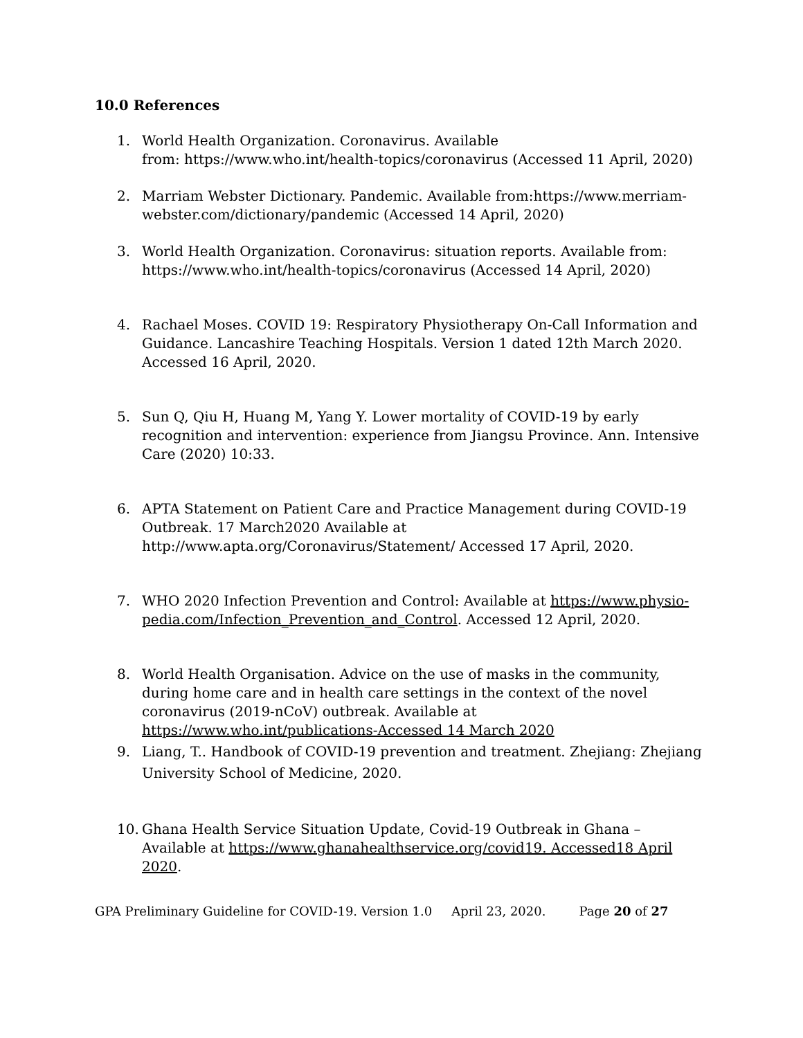10.0 References
1. World Health Organization. Coronavirus. Available
from: https://www.who.int/health-topics/coronavirus (Accessed 11 April, 2020)
2. Marriam Webster Dictionary. Pandemic. Available from:https://www.merriam-webster.com/dictionary/pandemic (Accessed 14 April, 2020)
3. World Health Organization. Coronavirus: situation reports. Available from: https://www.who.int/health-topics/coronavirus (Accessed 14 April, 2020)
4. Rachael Moses. COVID 19: Respiratory Physiotherapy On-Call Information and Guidance. Lancashire Teaching Hospitals. Version 1 dated 12th March 2020. Accessed 16 April, 2020.
5. Sun Q, Qiu H, Huang M, Yang Y. Lower mortality of COVID-19 by early recognition and intervention: experience from Jiangsu Province. Ann. Intensive Care (2020) 10:33.
6. APTA Statement on Patient Care and Practice Management during COVID-19 Outbreak. 17 March2020 Available at http://www.apta.org/Coronavirus/Statement/ Accessed 17 April, 2020.
7. WHO 2020 Infection Prevention and Control: Available at https://www.physio-pedia.com/Infection_Prevention_and_Control. Accessed 12 April, 2020.
8. World Health Organisation. Advice on the use of masks in the community, during home care and in health care settings in the context of the novel coronavirus (2019-nCoV) outbreak. Available at https://www.who.int/publications-Accessed 14 March 2020
9. Liang, T.. Handbook of COVID-19 prevention and treatment. Zhejiang: Zhejiang University School of Medicine, 2020.
10. Ghana Health Service Situation Update, Covid-19 Outbreak in Ghana – Available at https://www.ghanahealthservice.org/covid19. Accessed18 April 2020.
GPA Preliminary Guideline for COVID-19. Version 1.0 April 23, 2020. Page 20 of 27